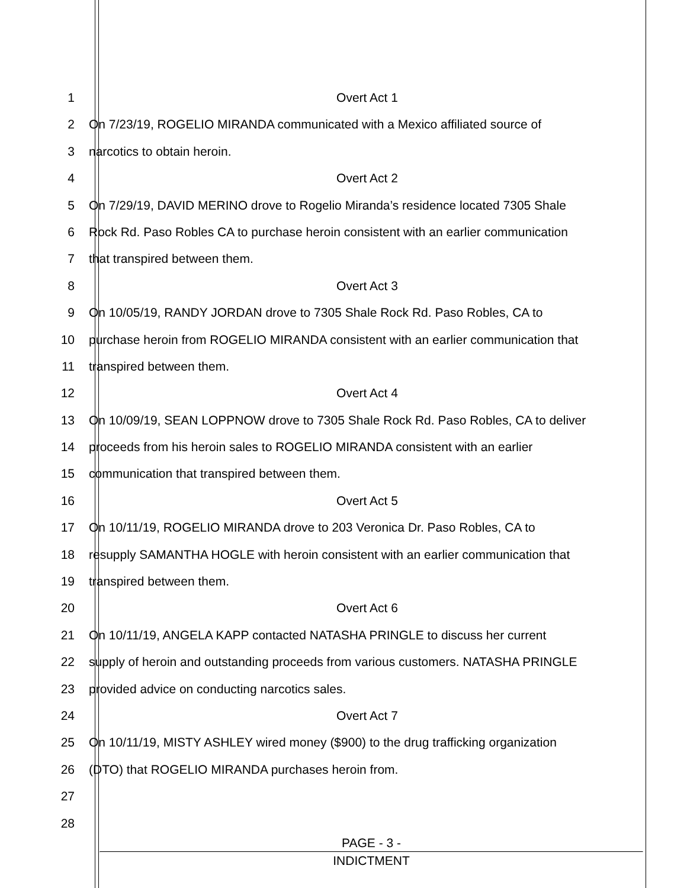1 Overt Act 1
2 On 7/23/19, ROGELIO MIRANDA communicated with a Mexico affiliated source of
3 narcotics to obtain heroin.
4 Overt Act 2
5 On 7/29/19, DAVID MERINO drove to Rogelio Miranda’s residence located 7305 Shale
6 Rock Rd. Paso Robles CA to purchase heroin consistent with an earlier communication
7 that transpired between them.
8 Overt Act 3
9 On 10/05/19, RANDY JORDAN drove to 7305 Shale Rock Rd. Paso Robles, CA to
10 purchase heroin from ROGELIO MIRANDA consistent with an earlier communication that
11 transpired between them.
12 Overt Act 4
13 On 10/09/19, SEAN LOPPNOW drove to 7305 Shale Rock Rd. Paso Robles, CA to deliver
14 proceeds from his heroin sales to ROGELIO MIRANDA consistent with an earlier
15 communication that transpired between them.
16 Overt Act 5
17 On 10/11/19, ROGELIO MIRANDA drove to 203 Veronica Dr. Paso Robles, CA to
18 resupply SAMANTHA HOGLE with heroin consistent with an earlier communication that
19 transpired between them.
20 Overt Act 6
21 On 10/11/19, ANGELA KAPP contacted NATASHA PRINGLE to discuss her current
22 supply of heroin and outstanding proceeds from various customers. NATASHA PRINGLE
23 provided advice on conducting narcotics sales.
24 Overt Act 7
25 On 10/11/19, MISTY ASHLEY wired money ($900) to the drug trafficking organization
26 (DTO) that ROGELIO MIRANDA purchases heroin from.
27
28
PAGE - 3 -
INDICTMENT